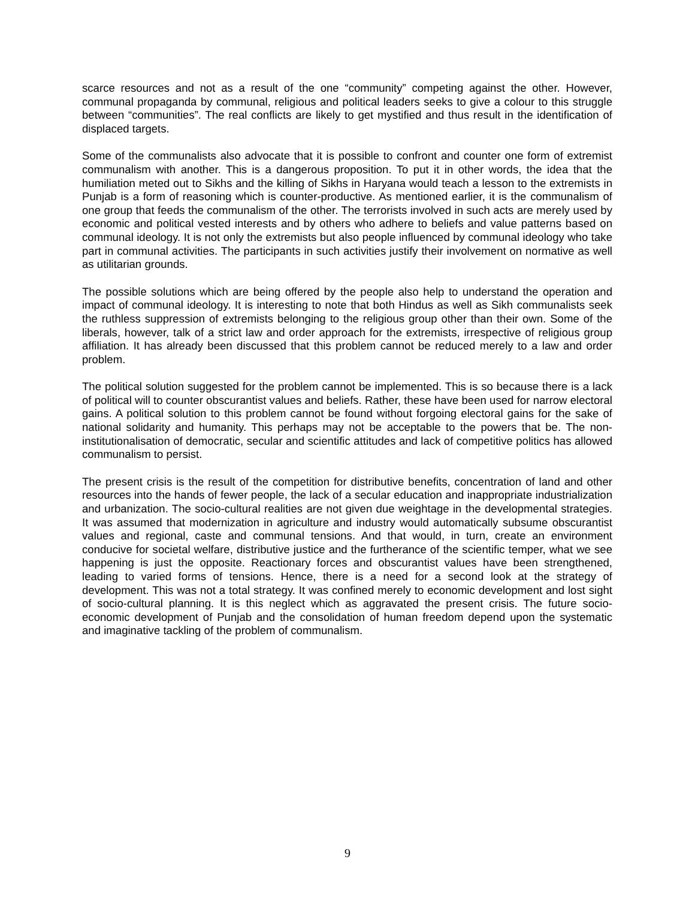scarce resources and not as a result of the one “community” competing against the other. However, communal propaganda by communal, religious and political leaders seeks to give a colour to this struggle between “communities”. The real conflicts are likely to get mystified and thus result in the identification of displaced targets.
Some of the communalists also advocate that it is possible to confront and counter one form of extremist communalism with another. This is a dangerous proposition. To put it in other words, the idea that the humiliation meted out to Sikhs and the killing of Sikhs in Haryana would teach a lesson to the extremists in Punjab is a form of reasoning which is counter-productive. As mentioned earlier, it is the communalism of one group that feeds the communalism of the other. The terrorists involved in such acts are merely used by economic and political vested interests and by others who adhere to beliefs and value patterns based on communal ideology. It is not only the extremists but also people influenced by communal ideology who take part in communal activities. The participants in such activities justify their involvement on normative as well as utilitarian grounds.
The possible solutions which are being offered by the people also help to understand the operation and impact of communal ideology. It is interesting to note that both Hindus as well as Sikh communalists seek the ruthless suppression of extremists belonging to the religious group other than their own. Some of the liberals, however, talk of a strict law and order approach for the extremists, irrespective of religious group affiliation. It has already been discussed that this problem cannot be reduced merely to a law and order problem.
The political solution suggested for the problem cannot be implemented. This is so because there is a lack of political will to counter obscurantist values and beliefs. Rather, these have been used for narrow electoral gains. A political solution to this problem cannot be found without forgoing electoral gains for the sake of national solidarity and humanity. This perhaps may not be acceptable to the powers that be. The non-institutionalisation of democratic, secular and scientific attitudes and lack of competitive politics has allowed communalism to persist.
The present crisis is the result of the competition for distributive benefits, concentration of land and other resources into the hands of fewer people, the lack of a secular education and inappropriate industrialization and urbanization. The socio-cultural realities are not given due weightage in the developmental strategies. It was assumed that modernization in agriculture and industry would automatically subsume obscurantist values and regional, caste and communal tensions. And that would, in turn, create an environment conducive for societal welfare, distributive justice and the furtherance of the scientific temper, what we see happening is just the opposite. Reactionary forces and obscurantist values have been strengthened, leading to varied forms of tensions. Hence, there is a need for a second look at the strategy of development. This was not a total strategy. It was confined merely to economic development and lost sight of socio-cultural planning. It is this neglect which as aggravated the present crisis. The future socio-economic development of Punjab and the consolidation of human freedom depend upon the systematic and imaginative tackling of the problem of communalism.
9